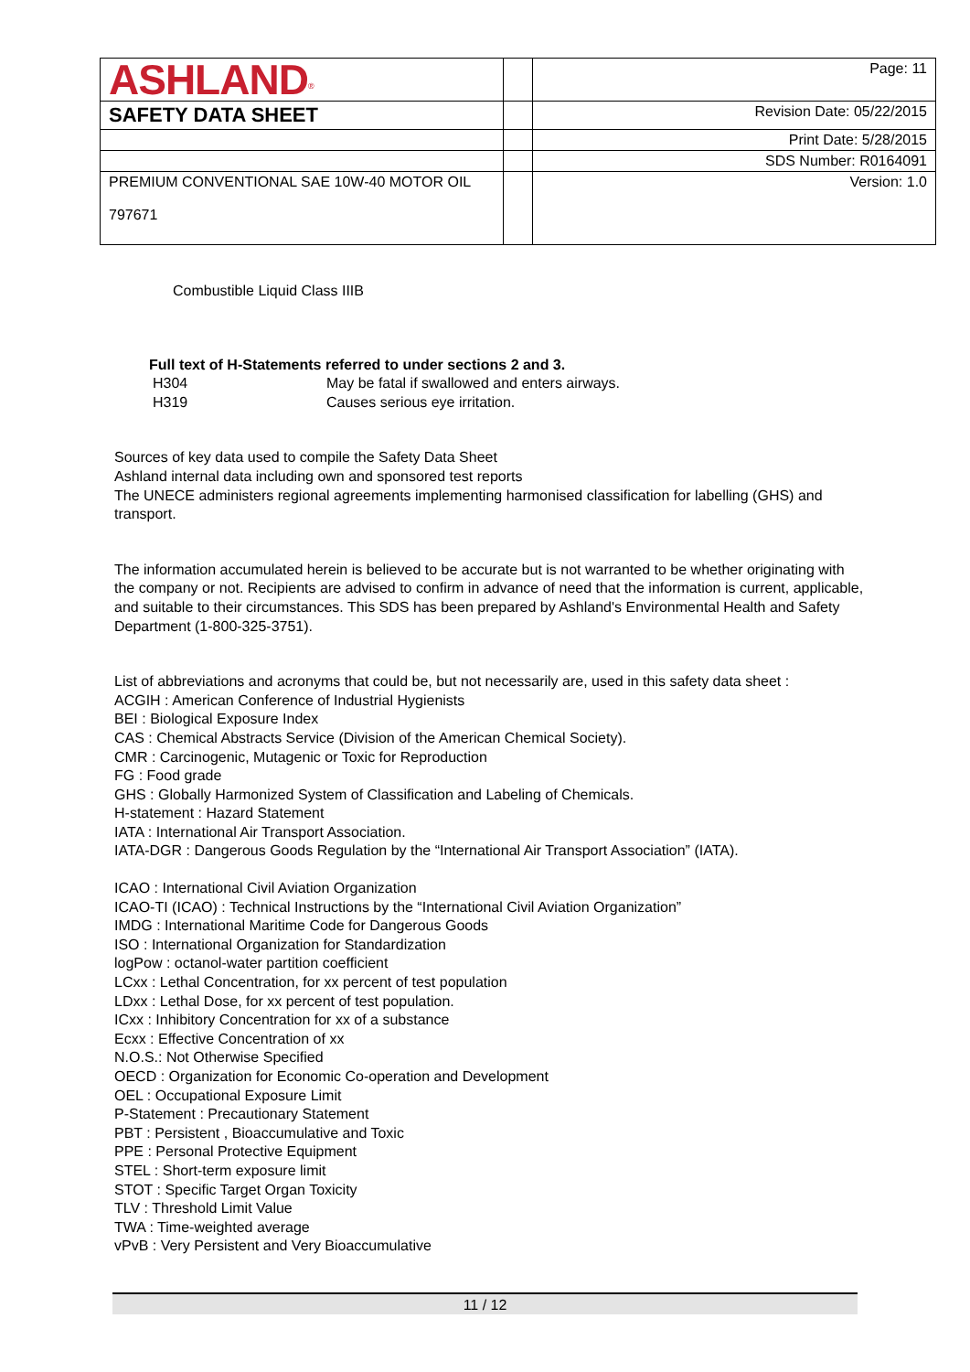| ASHLAND<sup>®</sup> | | Page: 11 |
| SAFETY DATA SHEET | | Revision Date: 05/22/2015 |
| | | Print Date: 5/28/2015 |
| | | SDS Number: R0164091 |
| PREMIUM CONVENTIONAL SAE 10W-40 MOTOR OIL 797671 | | Version: 1.0 |
Combustible Liquid Class IIIB
Full text of H-Statements referred to under sections 2 and 3.
| H304 | May be fatal if swallowed and enters airways. |
| H319 | Causes serious eye irritation. |
Sources of key data used to compile the Safety Data Sheet
Ashland internal data including own and sponsored test reports
The UNECE administers regional agreements implementing harmonised classification for labelling (GHS) and transport.
The information accumulated herein is believed to be accurate but is not warranted to be whether originating with the company or not. Recipients are advised to confirm in advance of need that the information is current, applicable, and suitable to their circumstances. This SDS has been prepared by Ashland's Environmental Health and Safety Department (1-800-325-3751).
List of abbreviations and acronyms that could be, but not necessarily are, used in this safety data sheet :
ACGIH : American Conference of Industrial Hygienists
BEI : Biological Exposure Index
CAS : Chemical Abstracts Service (Division of the American Chemical Society).
CMR : Carcinogenic, Mutagenic or Toxic for Reproduction
FG : Food grade
GHS : Globally Harmonized System of Classification and Labeling of Chemicals.
H-statement : Hazard Statement
IATA : International Air Transport Association.
IATA-DGR : Dangerous Goods Regulation by the “International Air Transport Association” (IATA).
ICAO : International Civil Aviation Organization
ICAO-TI (ICAO) : Technical Instructions by the “International Civil Aviation Organization”
IMDG : International Maritime Code for Dangerous Goods
ISO : International Organization for Standardization
logPow : octanol-water partition coefficient
LCxx : Lethal Concentration, for xx percent of test population
LDxx : Lethal Dose, for xx percent of test population.
ICxx : Inhibitory Concentration for xx of a substance
Ecxx : Effective Concentration of xx
N.O.S.: Not Otherwise Specified
OECD : Organization for Economic Co-operation and Development
OEL : Occupational Exposure Limit
P-Statement : Precautionary Statement
PBT : Persistent , Bioaccumulative and Toxic
PPE : Personal Protective Equipment
STEL : Short-term exposure limit
STOT : Specific Target Organ Toxicity
TLV : Threshold Limit Value
TWA : Time-weighted average
vPvB : Very Persistent and Very Bioaccumulative
11 / 12